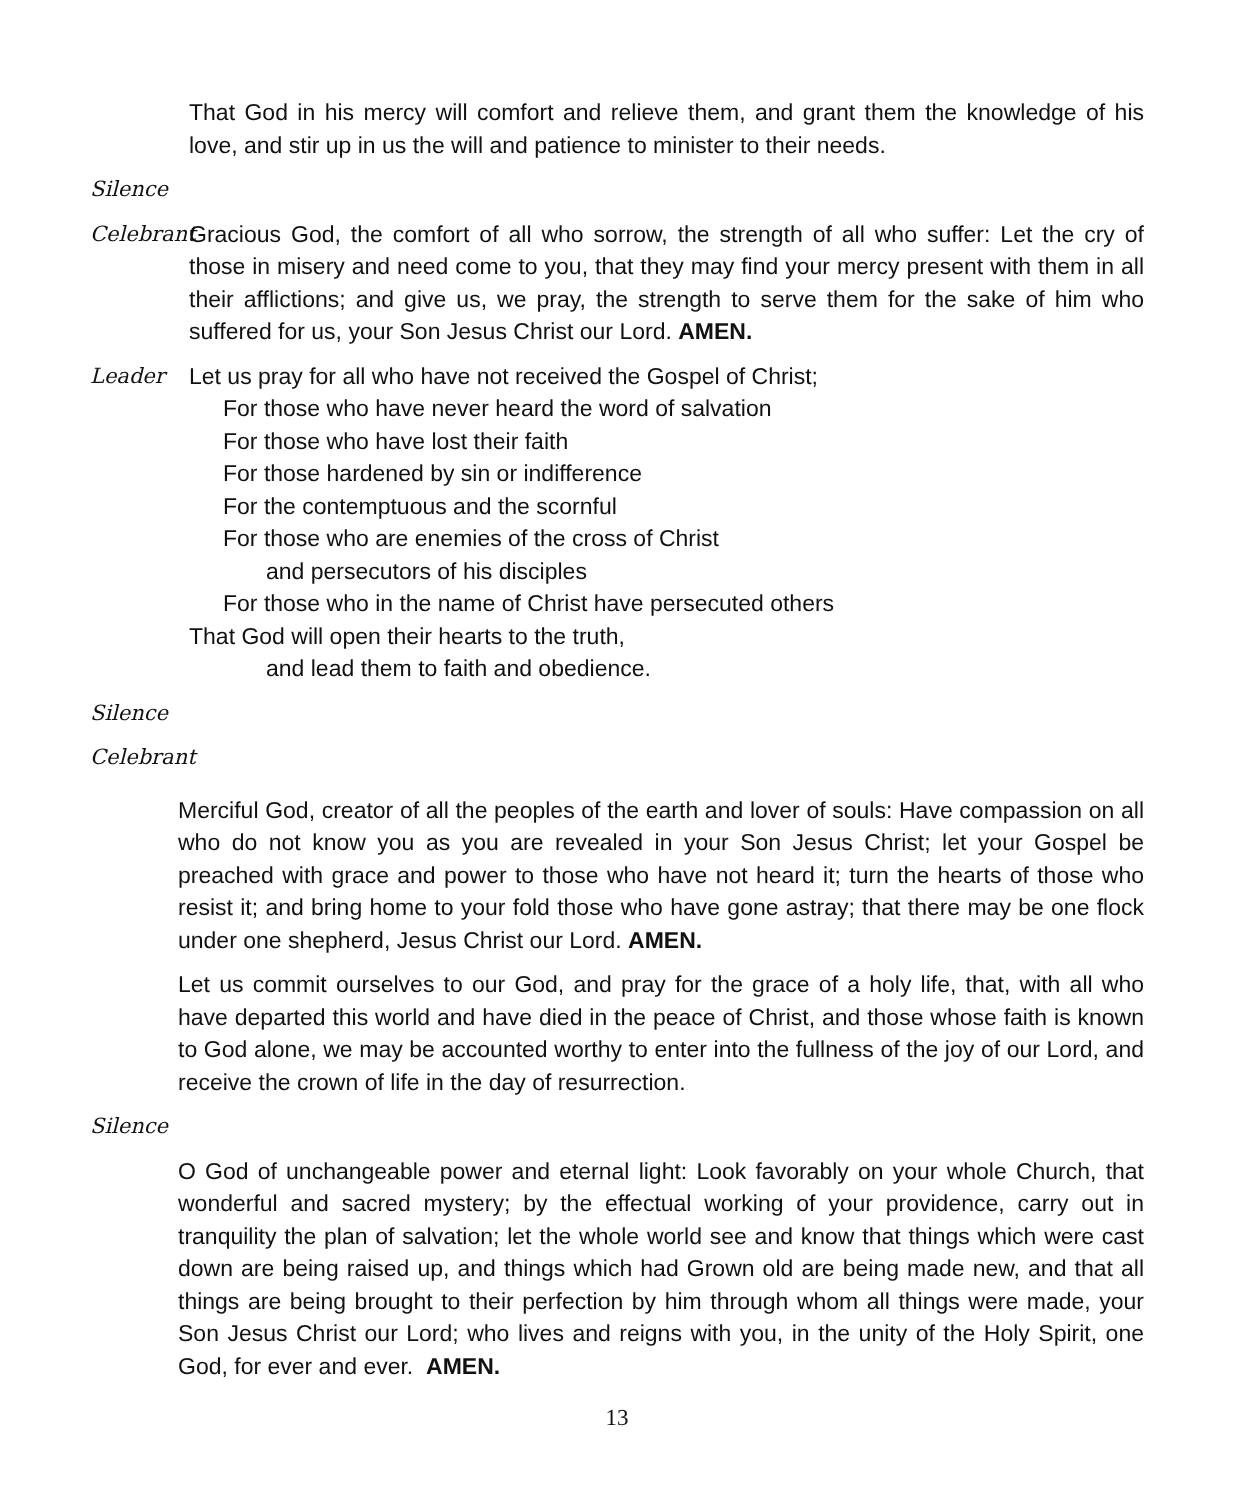That God in his mercy will comfort and relieve them, and grant them the knowledge of his love, and stir up in us the will and patience to minister to their needs.
Silence
Celebrant
Gracious God, the comfort of all who sorrow, the strength of all who suffer: Let the cry of those in misery and need come to you, that they may find your mercy present with them in all their afflictions; and give us, we pray, the strength to serve them for the sake of him who suffered for us, your Son Jesus Christ our Lord. AMEN.
Leader Let us pray for all who have not received the Gospel of Christ;
For those who have never heard the word of salvation
For those who have lost their faith
For those hardened by sin or indifference
For the contemptuous and the scornful
For those who are enemies of the cross of Christ
and persecutors of his disciples
For those who in the name of Christ have persecuted others
That God will open their hearts to the truth,
and lead them to faith and obedience.
Silence
Celebrant
Merciful God, creator of all the peoples of the earth and lover of souls: Have compassion on all who do not know you as you are revealed in your Son Jesus Christ; let your Gospel be preached with grace and power to those who have not heard it; turn the hearts of those who resist it; and bring home to your fold those who have gone astray; that there may be one flock under one shepherd, Jesus Christ our Lord. AMEN.
Let us commit ourselves to our God, and pray for the grace of a holy life, that, with all who have departed this world and have died in the peace of Christ, and those whose faith is known to God alone, we may be accounted worthy to enter into the fullness of the joy of our Lord, and receive the crown of life in the day of resurrection.
Silence
O God of unchangeable power and eternal light: Look favorably on your whole Church, that wonderful and sacred mystery; by the effectual working of your providence, carry out in tranquility the plan of salvation; let the whole world see and know that things which were cast down are being raised up, and things which had Grown old are being made new, and that all things are being brought to their perfection by him through whom all things were made, your Son Jesus Christ our Lord; who lives and reigns with you, in the unity of the Holy Spirit, one God, for ever and ever. AMEN.
13